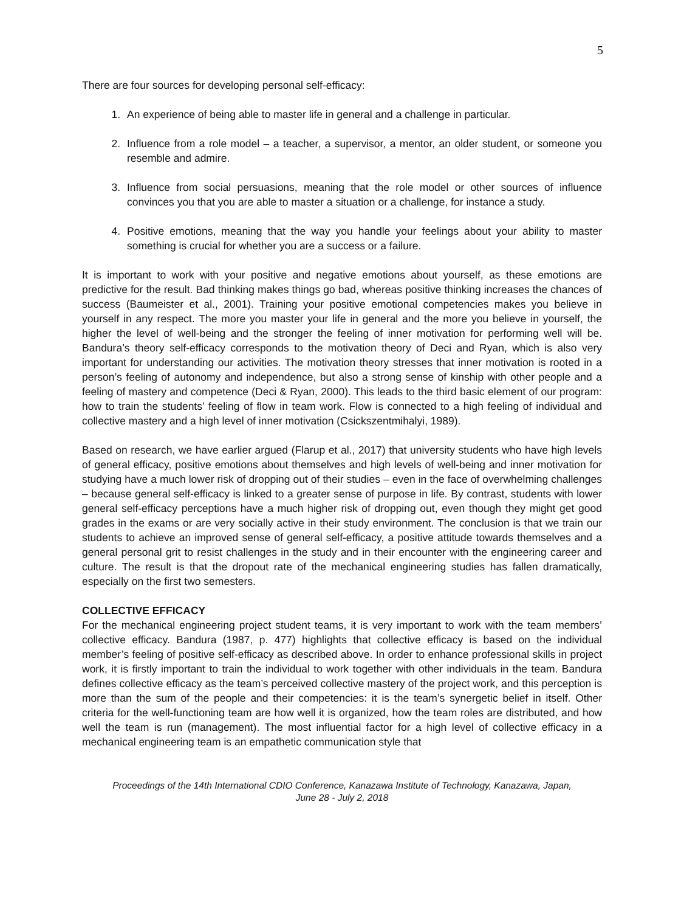5
There are four sources for developing personal self-efficacy:
1. An experience of being able to master life in general and a challenge in particular.
2. Influence from a role model – a teacher, a supervisor, a mentor, an older student, or someone you resemble and admire.
3. Influence from social persuasions, meaning that the role model or other sources of influence convinces you that you are able to master a situation or a challenge, for instance a study.
4. Positive emotions, meaning that the way you handle your feelings about your ability to master something is crucial for whether you are a success or a failure.
It is important to work with your positive and negative emotions about yourself, as these emotions are predictive for the result. Bad thinking makes things go bad, whereas positive thinking increases the chances of success (Baumeister et al., 2001). Training your positive emotional competencies makes you believe in yourself in any respect. The more you master your life in general and the more you believe in yourself, the higher the level of well-being and the stronger the feeling of inner motivation for performing well will be. Bandura’s theory self-efficacy corresponds to the motivation theory of Deci and Ryan, which is also very important for understanding our activities. The motivation theory stresses that inner motivation is rooted in a person’s feeling of autonomy and independence, but also a strong sense of kinship with other people and a feeling of mastery and competence (Deci & Ryan, 2000). This leads to the third basic element of our program: how to train the students’ feeling of flow in team work. Flow is connected to a high feeling of individual and collective mastery and a high level of inner motivation (Csickszentmihalyi, 1989).
Based on research, we have earlier argued (Flarup et al., 2017) that university students who have high levels of general efficacy, positive emotions about themselves and high levels of well-being and inner motivation for studying have a much lower risk of dropping out of their studies – even in the face of overwhelming challenges – because general self-efficacy is linked to a greater sense of purpose in life. By contrast, students with lower general self-efficacy perceptions have a much higher risk of dropping out, even though they might get good grades in the exams or are very socially active in their study environment. The conclusion is that we train our students to achieve an improved sense of general self-efficacy, a positive attitude towards themselves and a general personal grit to resist challenges in the study and in their encounter with the engineering career and culture. The result is that the dropout rate of the mechanical engineering studies has fallen dramatically, especially on the first two semesters.
COLLECTIVE EFFICACY
For the mechanical engineering project student teams, it is very important to work with the team members’ collective efficacy. Bandura (1987, p. 477) highlights that collective efficacy is based on the individual member’s feeling of positive self-efficacy as described above. In order to enhance professional skills in project work, it is firstly important to train the individual to work together with other individuals in the team. Bandura defines collective efficacy as the team’s perceived collective mastery of the project work, and this perception is more than the sum of the people and their competencies: it is the team’s synergetic belief in itself. Other criteria for the well-functioning team are how well it is organized, how the team roles are distributed, and how well the team is run (management). The most influential factor for a high level of collective efficacy in a mechanical engineering team is an empathetic communication style that
Proceedings of the 14th International CDIO Conference, Kanazawa Institute of Technology, Kanazawa, Japan,
June 28 - July 2, 2018